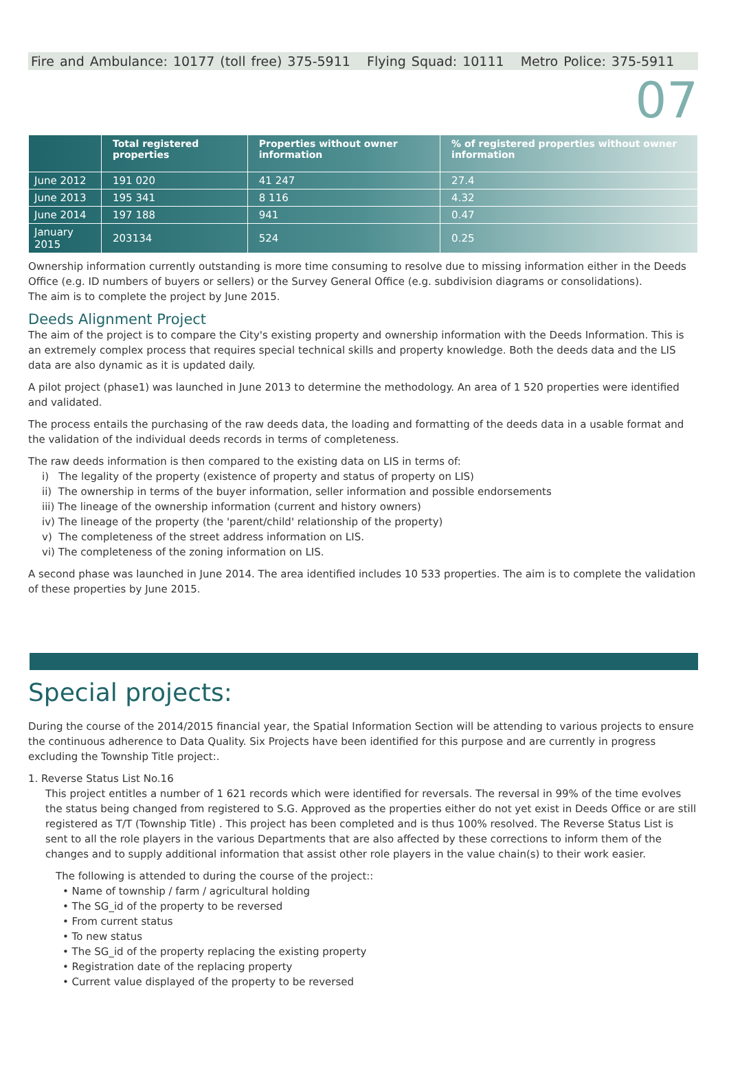Fire and Ambulance: 10177 (toll free) 375-5911 Flying Squad: 10111 Metro Police: 375-5911
07
| | Total registered properties | Properties without owner information | % of registered properties without owner information |
| --- | --- | --- | --- |
| June 2012 | 191 020 | 41 247 | 27.4 |
| June 2013 | 195 341 | 8 116 | 4.32 |
| June 2014 | 197 188 | 941 | 0.47 |
| January 2015 | 203134 | 524 | 0.25 |
Ownership information currently outstanding is more time consuming to resolve due to missing information either in the Deeds Office (e.g. ID numbers of buyers or sellers) or the Survey General Office (e.g. subdivision diagrams or consolidations).
The aim is to complete the project by June 2015.
Deeds Alignment Project
The aim of the project is to compare the City's existing property and ownership information with the Deeds Information. This is an extremely complex process that requires special technical skills and property knowledge. Both the deeds data and the LIS data are also dynamic as it is updated daily.
A pilot project (phase1) was launched in June 2013 to determine the methodology. An area of 1 520 properties were identified and validated.
The process entails the purchasing of the raw deeds data, the loading and formatting of the deeds data in a usable format and the validation of the individual deeds records in terms of completeness.
The raw deeds information is then compared to the existing data on LIS in terms of:
i) The legality of the property (existence of property and status of property on LIS)
ii) The ownership in terms of the buyer information, seller information and possible endorsements
iii) The lineage of the ownership information (current and history owners)
iv) The lineage of the property (the 'parent/child' relationship of the property)
v) The completeness of the street address information on LIS.
vi) The completeness of the zoning information on LIS.
A second phase was launched in June 2014. The area identified includes 10 533 properties. The aim is to complete the validation of these properties by June 2015.
Special projects:
During the course of the 2014/2015 financial year, the Spatial Information Section will be attending to various projects to ensure the continuous adherence to Data Quality. Six Projects have been identified for this purpose and are currently in progress excluding the Township Title project:.
1. Reverse Status List No.16
This project entitles a number of 1 621 records which were identified for reversals. The reversal in 99% of the time evolves the status being changed from registered to S.G. Approved as the properties either do not yet exist in Deeds Office or are still registered as T/T (Township Title) . This project has been completed and is thus 100% resolved. The Reverse Status List is sent to all the role players in the various Departments that are also affected by these corrections to inform them of the changes and to supply additional information that assist other role players in the value chain(s) to their work easier.
The following is attended to during the course of the project::
• Name of township / farm / agricultural holding
• The SG_id of the property to be reversed
• From current status
• To new status
• The SG_id of the property replacing the existing property
• Registration date of the replacing property
• Current value displayed of the property to be reversed